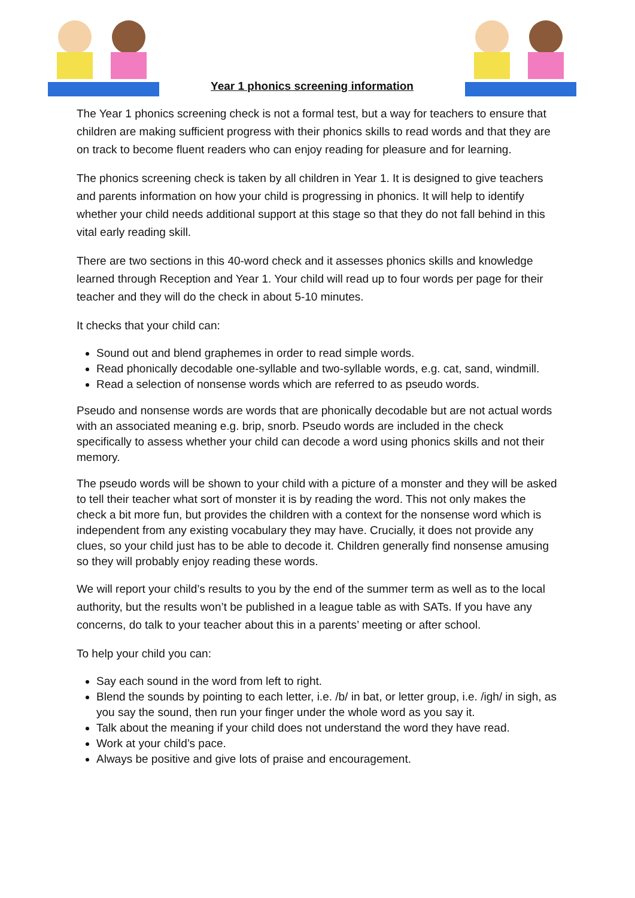Year 1 phonics screening information
The Year 1 phonics screening check is not a formal test, but a way for teachers to ensure that children are making sufficient progress with their phonics skills to read words and that they are on track to become fluent readers who can enjoy reading for pleasure and for learning.
The phonics screening check is taken by all children in Year 1. It is designed to give teachers and parents information on how your child is progressing in phonics. It will help to identify whether your child needs additional support at this stage so that they do not fall behind in this vital early reading skill.
There are two sections in this 40-word check and it assesses phonics skills and knowledge learned through Reception and Year 1. Your child will read up to four words per page for their teacher and they will do the check in about 5-10 minutes.
It checks that your child can:
Sound out and blend graphemes in order to read simple words.
Read phonically decodable one-syllable and two-syllable words, e.g. cat, sand, windmill.
Read a selection of nonsense words which are referred to as pseudo words.
Pseudo and nonsense words are words that are phonically decodable but are not actual words with an associated meaning e.g. brip, snorb. Pseudo words are included in the check specifically to assess whether your child can decode a word using phonics skills and not their memory.
The pseudo words will be shown to your child with a picture of a monster and they will be asked to tell their teacher what sort of monster it is by reading the word. This not only makes the check a bit more fun, but provides the children with a context for the nonsense word which is independent from any existing vocabulary they may have. Crucially, it does not provide any clues, so your child just has to be able to decode it. Children generally find nonsense amusing so they will probably enjoy reading these words.
We will report your child’s results to you by the end of the summer term as well as to the local authority, but the results won’t be published in a league table as with SATs. If you have any concerns, do talk to your teacher about this in a parents’ meeting or after school.
To help your child you can:
Say each sound in the word from left to right.
Blend the sounds by pointing to each letter, i.e. /b/ in bat, or letter group, i.e. /igh/ in sigh, as you say the sound, then run your finger under the whole word as you say it.
Talk about the meaning if your child does not understand the word they have read.
Work at your child’s pace.
Always be positive and give lots of praise and encouragement.